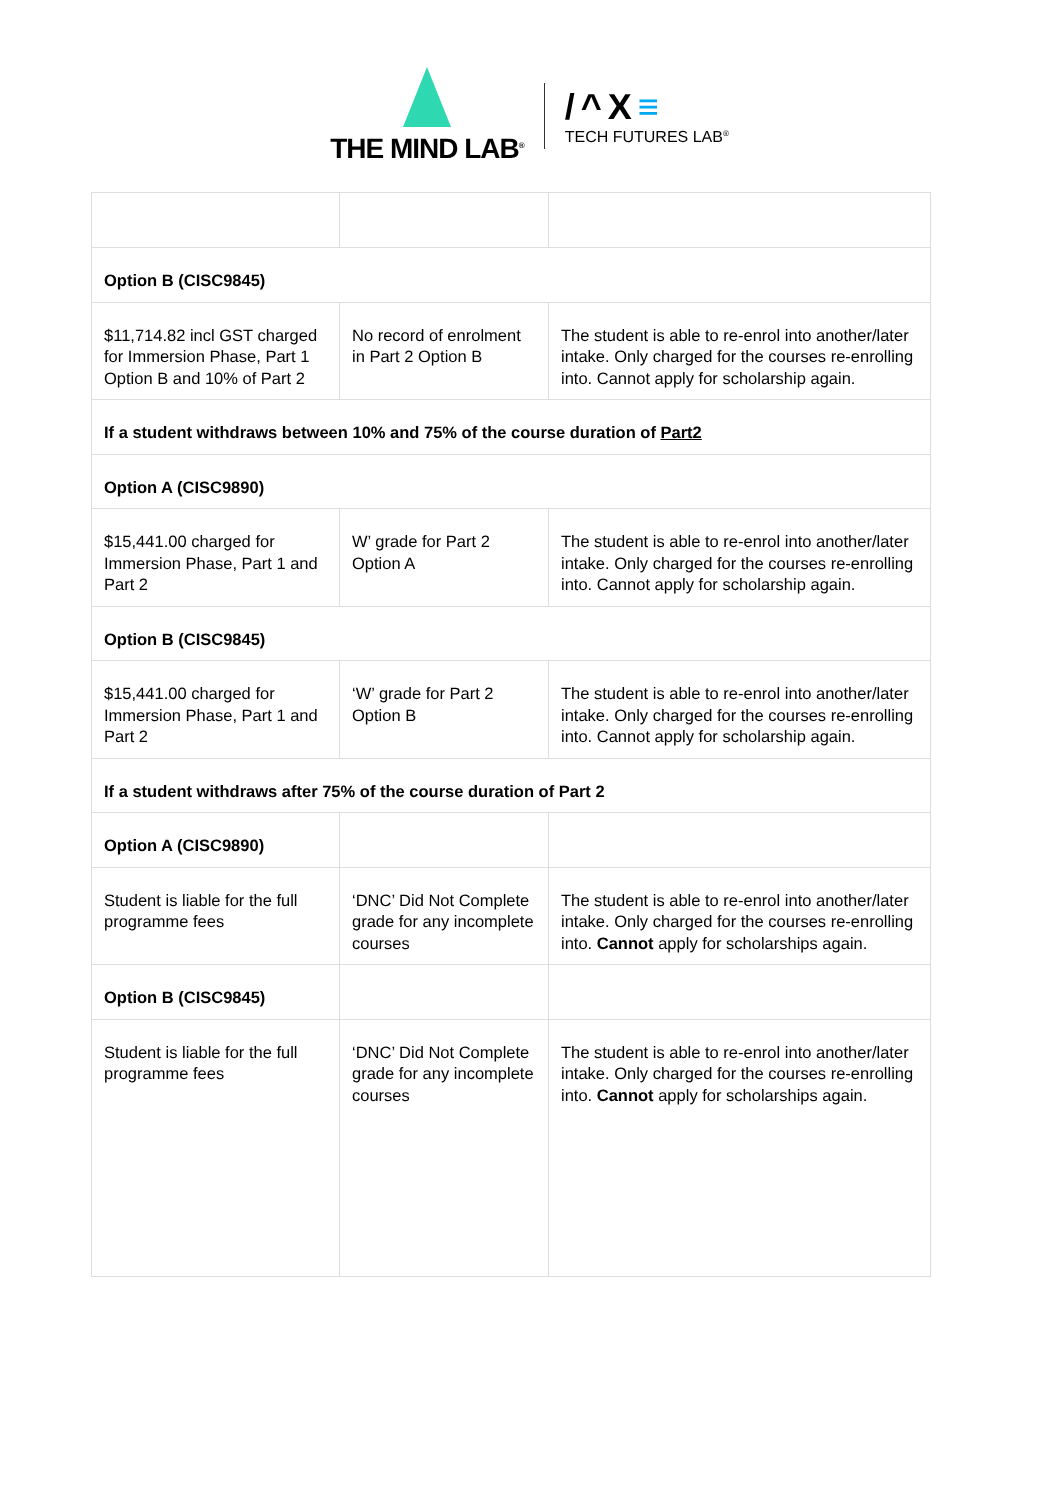THE MIND LAB<sup>®</sup>
/^X≡
TECH FUTURES LAB<sup>®</sup>
| Option B (CISC9845) | | |
| $11,714.82 incl GST charged for Immersion Phase, Part 1 Option B and 10% of Part 2 | No record of enrolment in Part 2 Option B | The student is able to re-enrol into another/later intake. Only charged for the courses re-enrolling into. Cannot apply for scholarship again. |
| If a student withdraws between 10% and 75% of the course duration of Part2 | | |
| Option A (CISC9890) | | |
| $15,441.00 charged for Immersion Phase, Part 1 and Part 2 | W’ grade for Part 2 Option A | The student is able to re-enrol into another/later intake. Only charged for the courses re-enrolling into. Cannot apply for scholarship again. |
| Option B (CISC9845) | | |
| $15,441.00 charged for Immersion Phase, Part 1 and Part 2 | ‘W’ grade for Part 2 Option B | The student is able to re-enrol into another/later intake. Only charged for the courses re-enrolling into. Cannot apply for scholarship again. |
| If a student withdraws after 75% of the course duration of Part 2 | | |
| Option A (CISC9890) | | |
| Student is liable for the full programme fees | ‘DNC’ Did Not Complete grade for any incomplete courses | The student is able to re-enrol into another/later intake. Only charged for the courses re-enrolling into. Cannot apply for scholarships again. |
| Option B (CISC9845) | | |
| Student is liable for the full programme fees | ‘DNC’ Did Not Complete grade for any incomplete courses | The student is able to re-enrol into another/later intake. Only charged for the courses re-enrolling into. Cannot apply for scholarships again. |